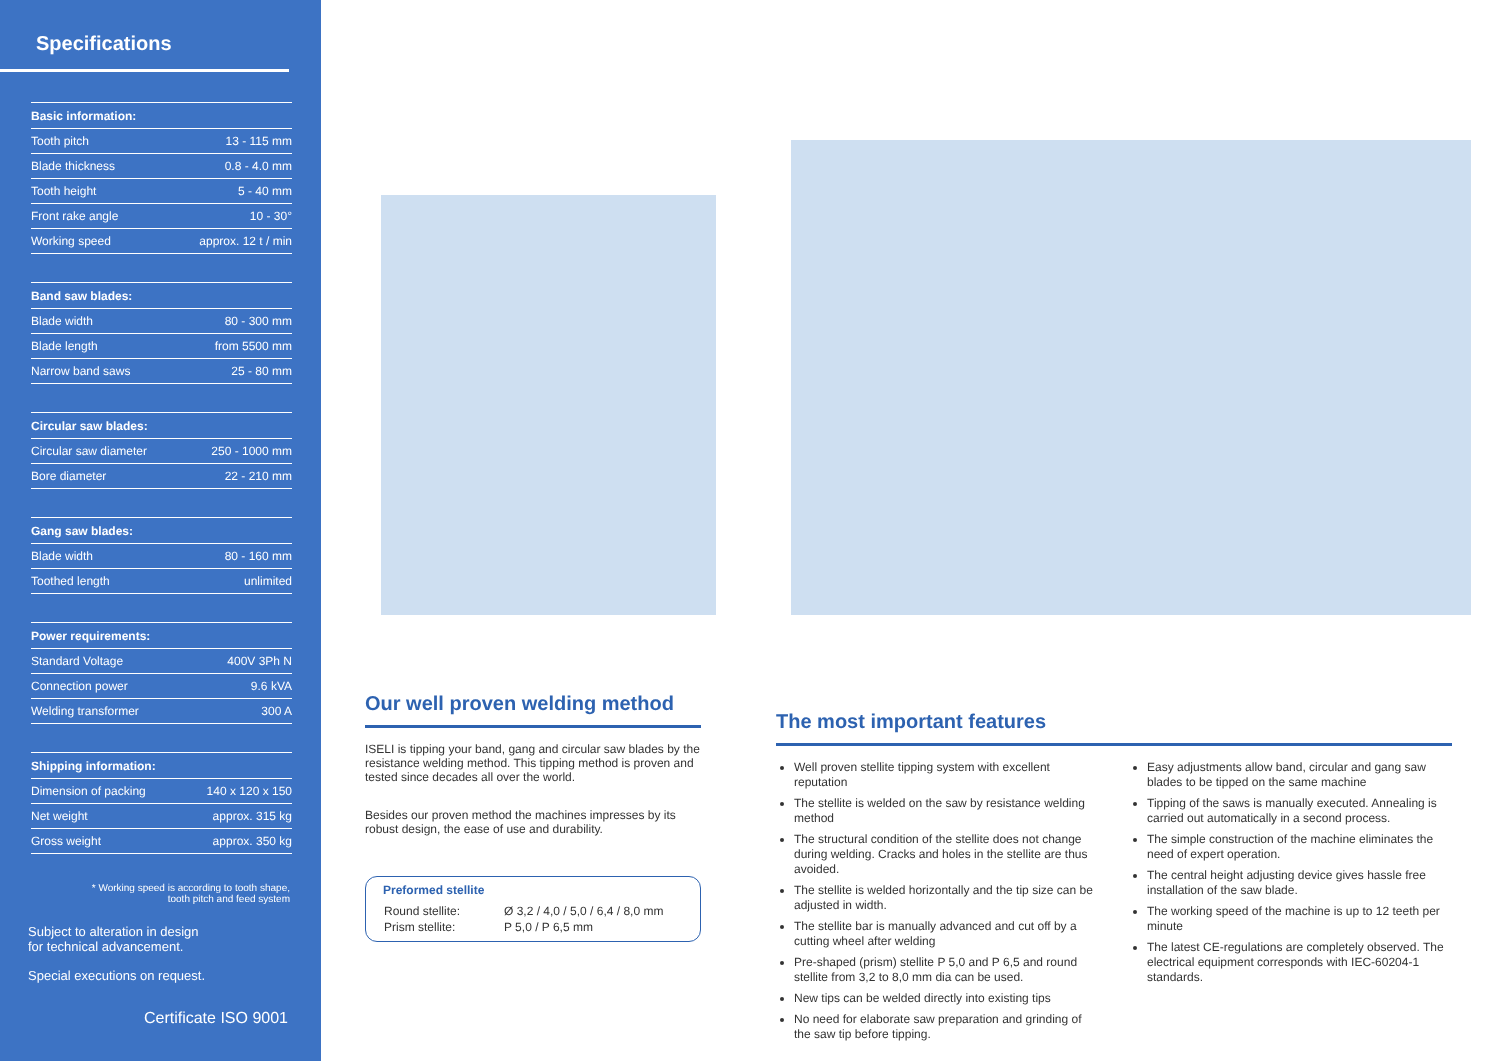Specifications
| Basic information: | |
| --- | --- |
| Tooth pitch | 13 - 115 mm |
| Blade thickness | 0.8 - 4.0 mm |
| Tooth height | 5 - 40 mm |
| Front rake angle | 10 - 30° |
| Working speed | approx. 12 t / min |
| Band saw blades: | |
| --- | --- |
| Blade width | 80 - 300 mm |
| Blade length | from 5500 mm |
| Narrow band saws | 25 - 80 mm |
| Circular saw blades: | |
| --- | --- |
| Circular saw diameter | 250 - 1000 mm |
| Bore diameter | 22 - 210 mm |
| Gang saw blades: | |
| --- | --- |
| Blade width | 80 - 160 mm |
| Toothed length | unlimited |
| Power requirements: | |
| --- | --- |
| Standard Voltage | 400V 3Ph N |
| Connection power | 9.6 kVA |
| Welding transformer | 300 A |
| Shipping information: | |
| --- | --- |
| Dimension of packing | 140 x 120 x 150 |
| Net weight | approx. 315 kg |
| Gross weight | approx. 350 kg |
* Working speed is according to tooth shape,
tooth pitch and feed system
Subject to alteration in design
for technical advancement.
Special executions on request.
Certificate ISO 9001
Our well proven welding method
ISELI is tipping your band, gang and circular saw blades by the resistance welding method. This tipping method is proven and tested since decades all over the world.
Besides our proven method the machines impresses by its robust design, the ease of use and durability.
Preformed stellite
| Round stellite: | Ø 3,2 / 4,0 / 5,0 / 6,4 / 8,0 mm |
| Prism stellite: | P 5,0 / P 6,5 mm |
The most important features
Well proven stellite tipping system with excellent reputation
The stellite is welded on the saw by resistance welding method
The structural condition of the stellite does not change during welding. Cracks and holes in the stellite are thus avoided.
The stellite is welded horizontally and the tip size can be adjusted in width.
The stellite bar is manually advanced and cut off by a cutting wheel after welding
Pre-shaped (prism) stellite P 5,0 and P 6,5 and round stellite from 3,2 to 8,0 mm dia can be used.
New tips can be welded directly into existing tips
No need for elaborate saw preparation and grinding of the saw tip before tipping.
Easy adjustments allow band, circular and gang saw blades to be tipped on the same machine
Tipping of the saws is manually executed. Annealing is carried out automatically in a second process.
The simple construction of the machine eliminates the need of expert operation.
The central height adjusting device gives hassle free installation of the saw blade.
The working speed of the machine is up to 12 teeth per minute
The latest CE-regulations are completely observed. The electrical equipment corresponds with IEC-60204-1 standards.